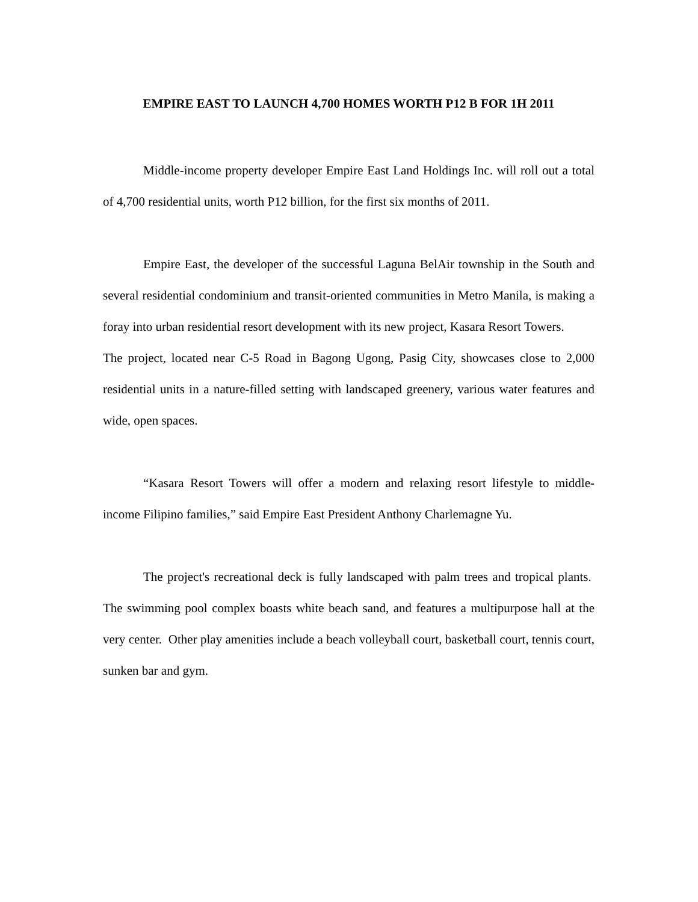EMPIRE EAST TO LAUNCH 4,700 HOMES WORTH P12 B FOR 1H 2011
Middle-income property developer Empire East Land Holdings Inc. will roll out a total of 4,700 residential units, worth P12 billion, for the first six months of 2011.
Empire East, the developer of the successful Laguna BelAir township in the South and several residential condominium and transit-oriented communities in Metro Manila, is making a foray into urban residential resort development with its new project, Kasara Resort Towers.
The project, located near C-5 Road in Bagong Ugong, Pasig City, showcases close to 2,000 residential units in a nature-filled setting with landscaped greenery, various water features and wide, open spaces.
“Kasara Resort Towers will offer a modern and relaxing resort lifestyle to middle-income Filipino families,” said Empire East President Anthony Charlemagne Yu.
The project's recreational deck is fully landscaped with palm trees and tropical plants. The swimming pool complex boasts white beach sand, and features a multipurpose hall at the very center. Other play amenities include a beach volleyball court, basketball court, tennis court, sunken bar and gym.